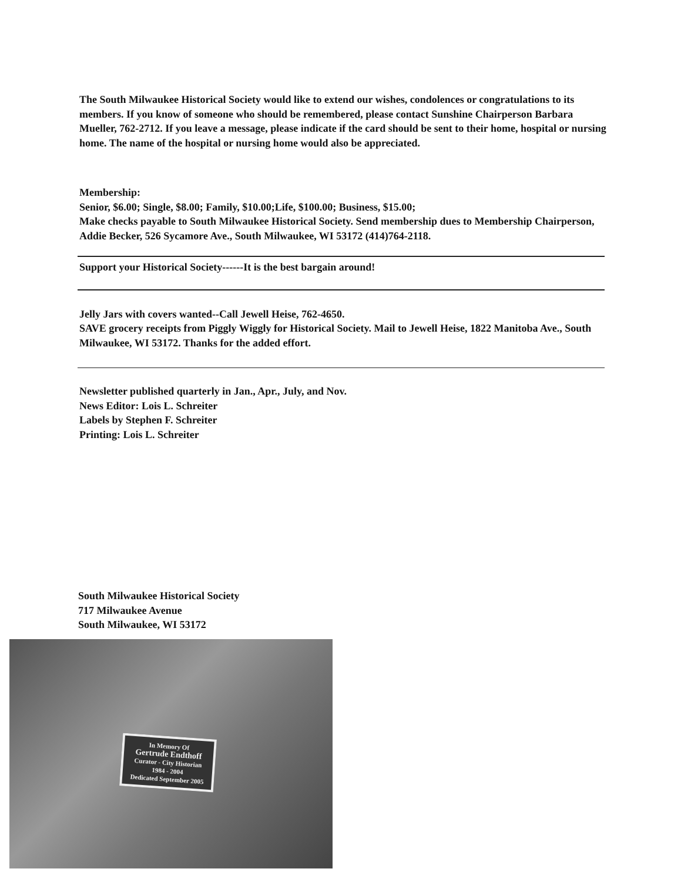The South Milwaukee Historical Society would like to extend our wishes, condolences or congratulations to its members. If you know of someone who should be remembered, please contact Sunshine Chairperson Barbara Mueller, 762-2712. If you leave a message, please indicate if the card should be sent to their home, hospital or nursing home. The name of the hospital or nursing home would also be appreciated.
Membership:
Senior, $6.00; Single, $8.00; Family, $10.00;Life, $100.00; Business, $15.00;
Make checks payable to South Milwaukee Historical Society. Send membership dues to Membership Chairperson, Addie Becker, 526 Sycamore Ave., South Milwaukee, WI 53172 (414)764-2118.
Support your Historical Society------It is the best bargain around!
Jelly Jars with covers wanted--Call Jewell Heise, 762-4650.
SAVE grocery receipts from Piggly Wiggly for Historical Society. Mail to Jewell Heise, 1822 Manitoba Ave., South Milwaukee, WI 53172. Thanks for the added effort.
Newsletter published quarterly in Jan., Apr., July, and Nov.
News Editor: Lois L. Schreiter
Labels by Stephen F. Schreiter
Printing: Lois L. Schreiter
South Milwaukee Historical Society
717 Milwaukee Avenue
South Milwaukee, WI 53172
In Memory Of
Gertrude Endthoff
Curator - City Historian
1984 - 2004
Dedicated September 2005